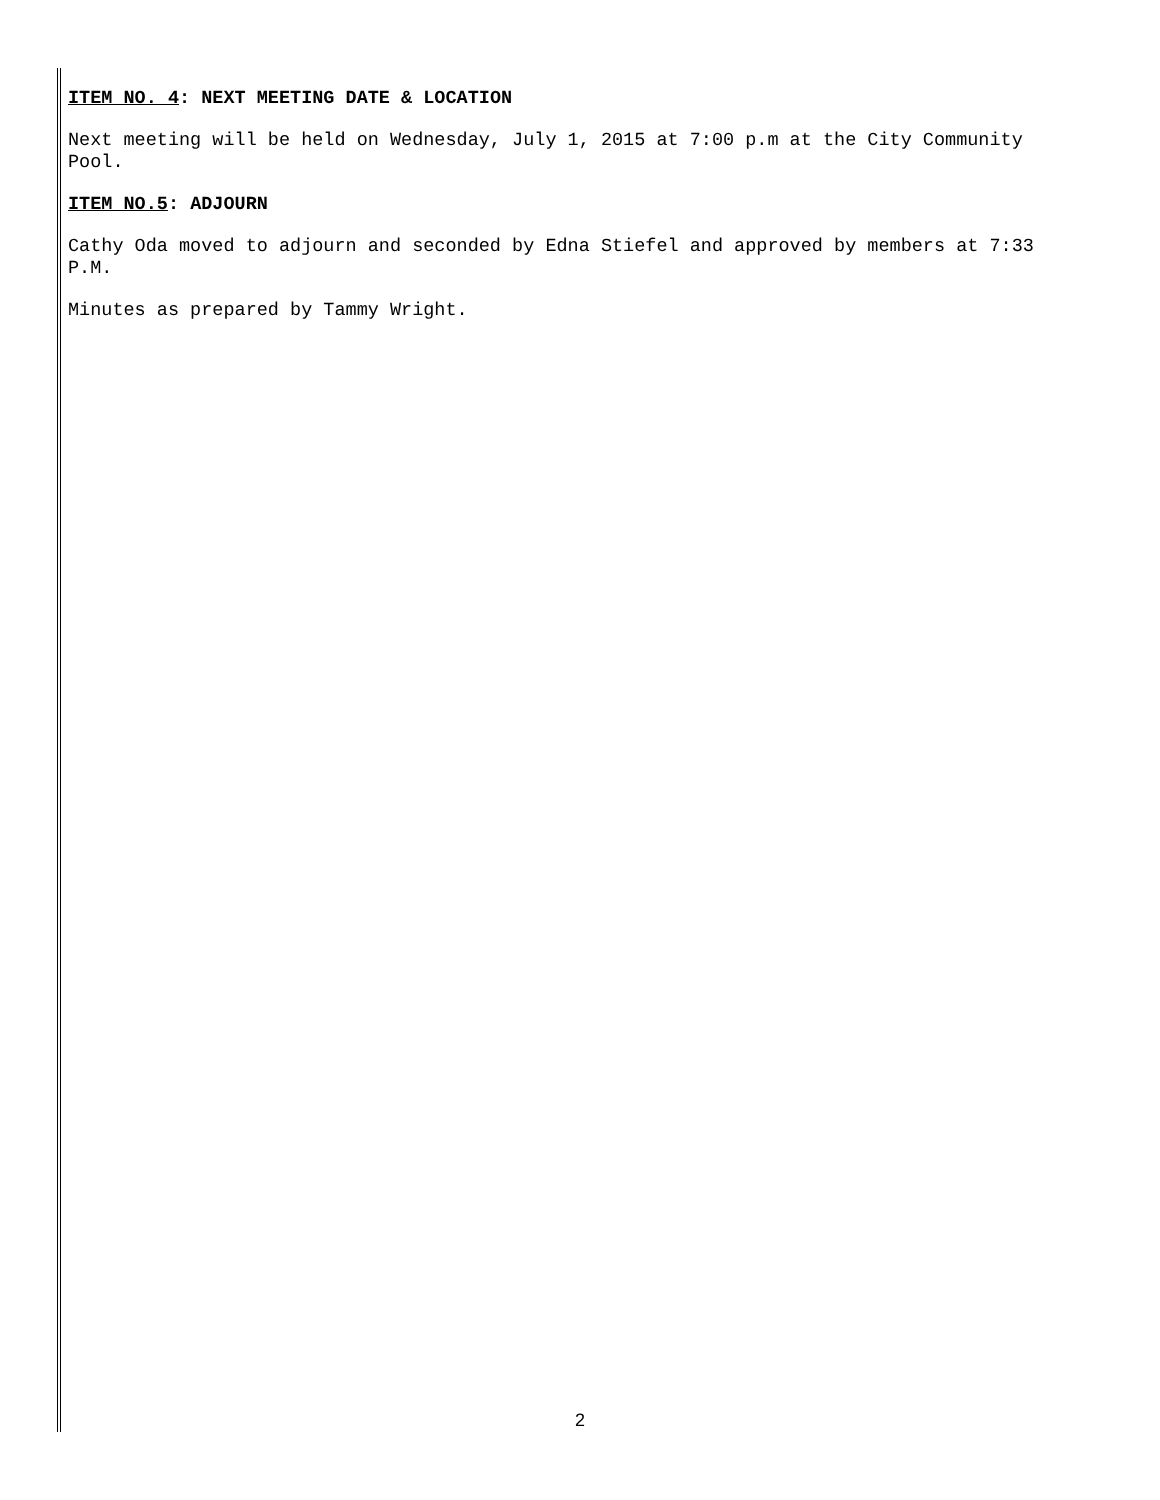ITEM NO. 4: NEXT MEETING DATE & LOCATION
Next meeting will be held on Wednesday, July 1, 2015 at 7:00 p.m at the City Community Pool.
ITEM NO.5: ADJOURN
Cathy Oda moved to adjourn and seconded by Edna Stiefel and approved by members at 7:33 P.M.
Minutes as prepared by Tammy Wright.
2